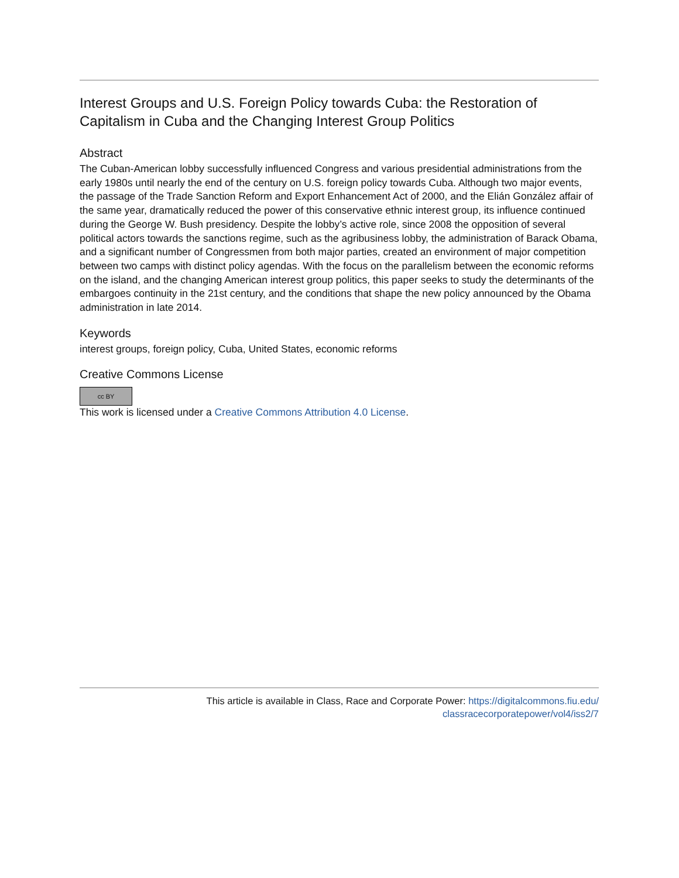Interest Groups and U.S. Foreign Policy towards Cuba: the Restoration of Capitalism in Cuba and the Changing Interest Group Politics
Abstract
The Cuban-American lobby successfully influenced Congress and various presidential administrations from the early 1980s until nearly the end of the century on U.S. foreign policy towards Cuba. Although two major events, the passage of the Trade Sanction Reform and Export Enhancement Act of 2000, and the Elián González affair of the same year, dramatically reduced the power of this conservative ethnic interest group, its influence continued during the George W. Bush presidency. Despite the lobby’s active role, since 2008 the opposition of several political actors towards the sanctions regime, such as the agribusiness lobby, the administration of Barack Obama, and a significant number of Congressmen from both major parties, created an environment of major competition between two camps with distinct policy agendas. With the focus on the parallelism between the economic reforms on the island, and the changing American interest group politics, this paper seeks to study the determinants of the embargoes continuity in the 21st century, and the conditions that shape the new policy announced by the Obama administration in late 2014.
Keywords
interest groups, foreign policy, Cuba, United States, economic reforms
Creative Commons License
cc BY
This work is licensed under a Creative Commons Attribution 4.0 License.
This article is available in Class, Race and Corporate Power: https://digitalcommons.fiu.edu/
classracecorporatepower/vol4/iss2/7